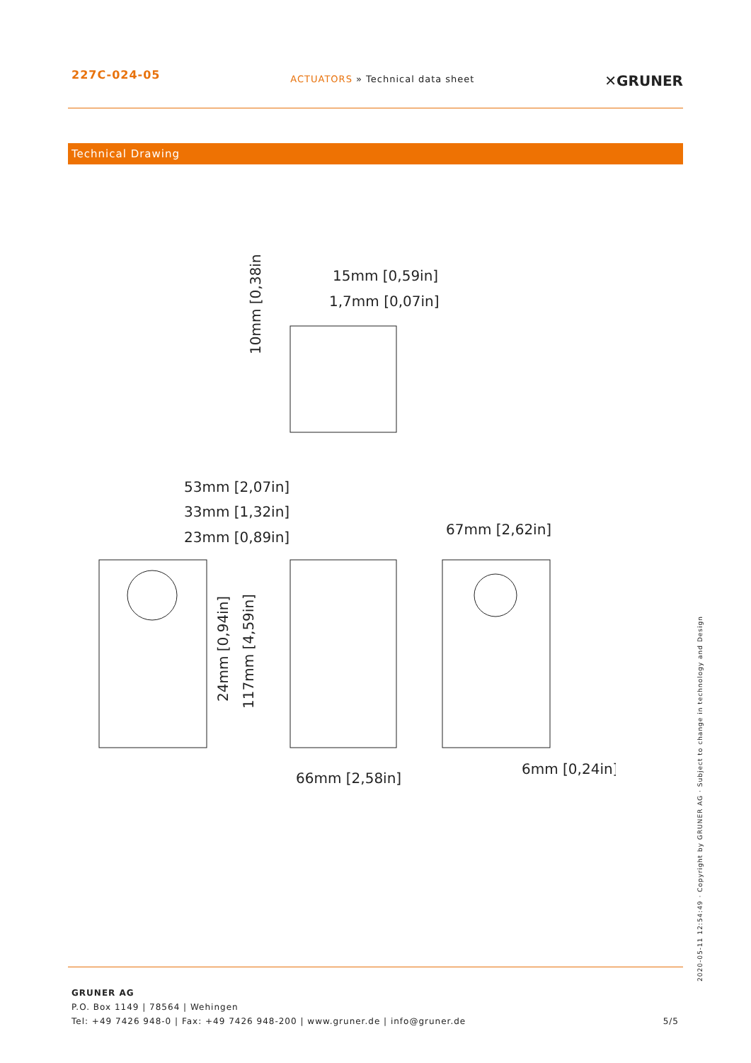227C-024-05
ACTUATORS » Technical data sheet
✕GRUNER
Technical Drawing
15mm [0,59in]
1,7mm [0,07in]
53mm [2,07in]
33mm [1,32in]
23mm [0,89in]
67mm [2,62in]
66mm [2,58in]
6mm [0,24in]
10mm [0,38in]
24mm [0,94in]
117mm [4,59in]
GRUNER AG
P.O. Box 1149 | 78564 | Wehingen
Tel: +49 7426 948-0 | Fax: +49 7426 948-200 | www.gruner.de | info@gruner.de
5/5
2020-05-11 12:54:49 · Copyright by GRUNER AG · Subject to change in technology and Design